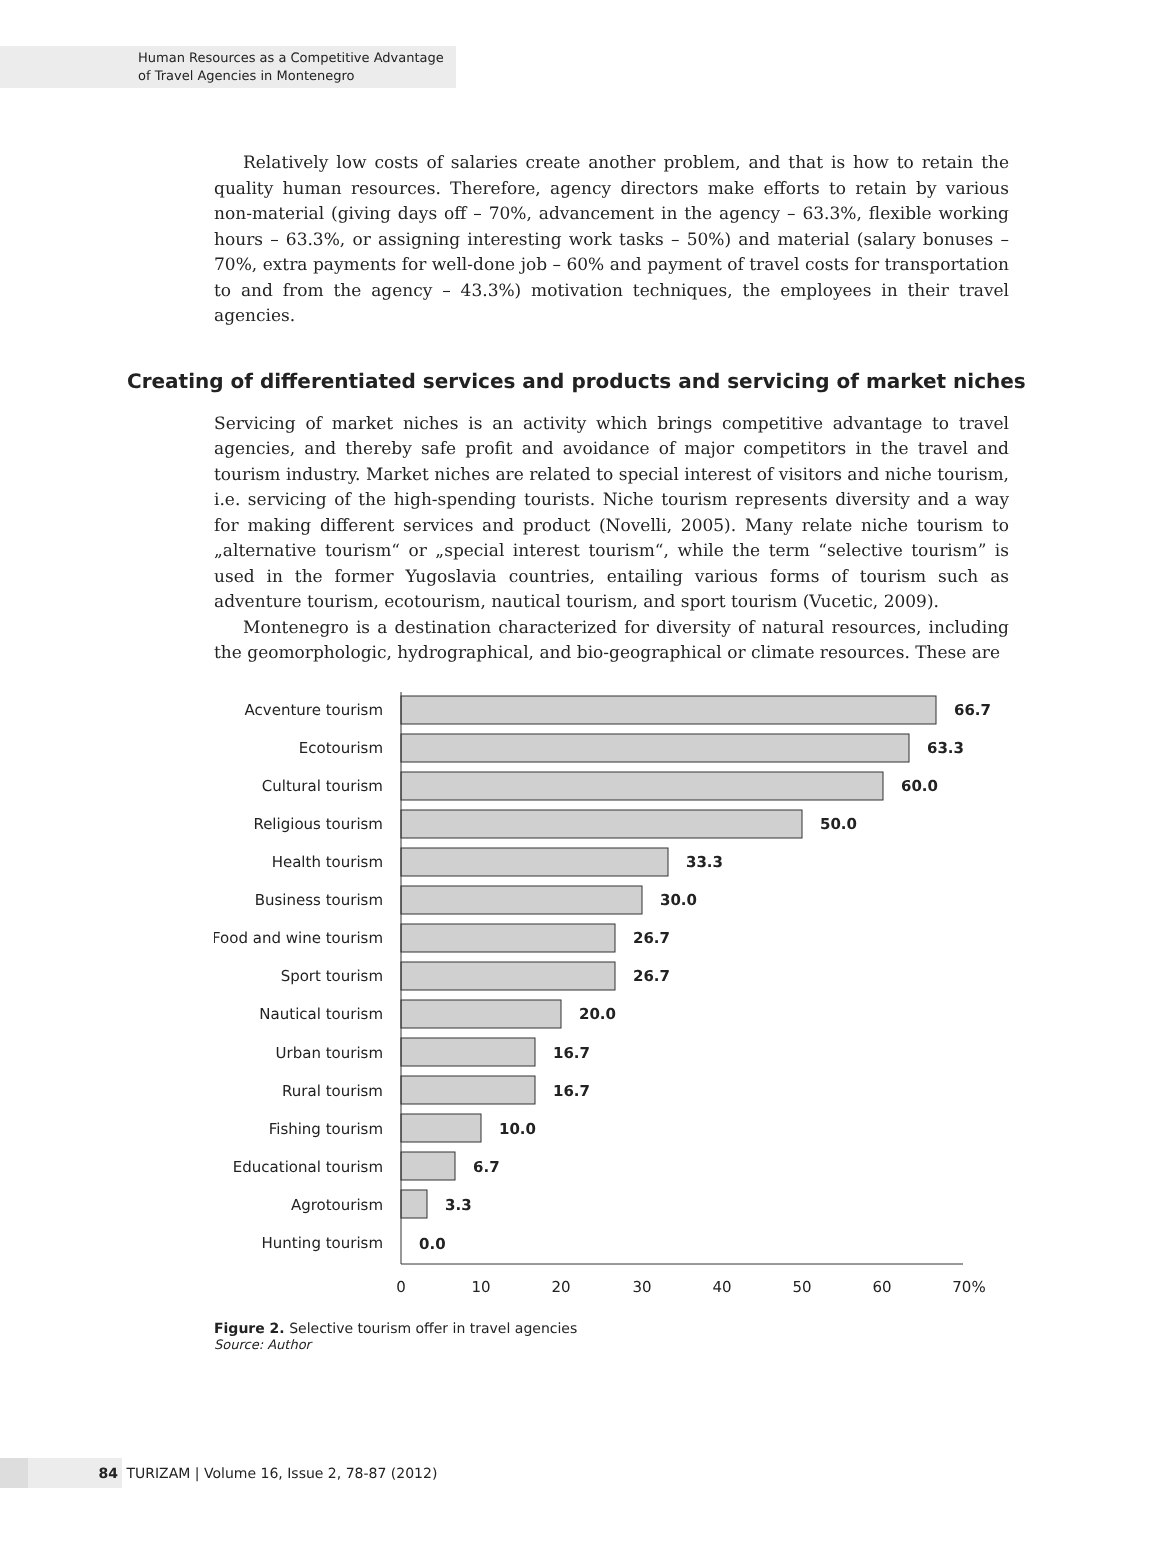Human Resources as a Competitive Advantage
of Travel Agencies in Montenegro
Relatively low costs of salaries create another problem, and that is how to retain the quality human resources. Therefore, agency directors make efforts to retain by various non-material (giving days off – 70%, advancement in the agency – 63.3%, flexible working hours – 63.3%, or assigning interesting work tasks – 50%) and material (salary bonuses – 70%, extra payments for well-done job – 60% and payment of travel costs for transportation to and from the agency – 43.3%) motivation techniques, the employees in their travel agencies.
Creating of differentiated services and products and servicing of market niches
Servicing of market niches is an activity which brings competitive advantage to travel agencies, and thereby safe profit and avoidance of major competitors in the travel and tourism industry. Market niches are related to special interest of visitors and niche tourism, i.e. servicing of the high-spending tourists. Niche tourism represents diversity and a way for making different services and product (Novelli, 2005). Many relate niche tourism to „alternative tourism“ or „special interest tourism“, while the term “selective tourism” is used in the former Yugoslavia countries, entailing various forms of tourism such as adventure tourism, ecotourism, nautical tourism, and sport tourism (Vucetic, 2009).
Montenegro is a destination characterized for diversity of natural resources, including the geomorphologic, hydrographical, and bio-geographical or climate resources. These are
Acventure tourism
Ecotourism
Cultural tourism
Religious tourism
Health tourism
Business tourism
Food and wine tourism
Sport tourism
Nautical tourism
Urban tourism
Rural tourism
Fishing tourism
Educational tourism
Agrotourism
Hunting tourism
66.7
63.3
60.0
50.0
33.3
30.0
26.7
26.7
20.0
16.7
16.7
10.0
6.7
3.3
0.0
0
10
20
30
40
50
60
70%
Figure 2. Selective tourism offer in travel agencies
Source: Author
84 TURIZAM | Volume 16, Issue 2, 78-87 (2012)